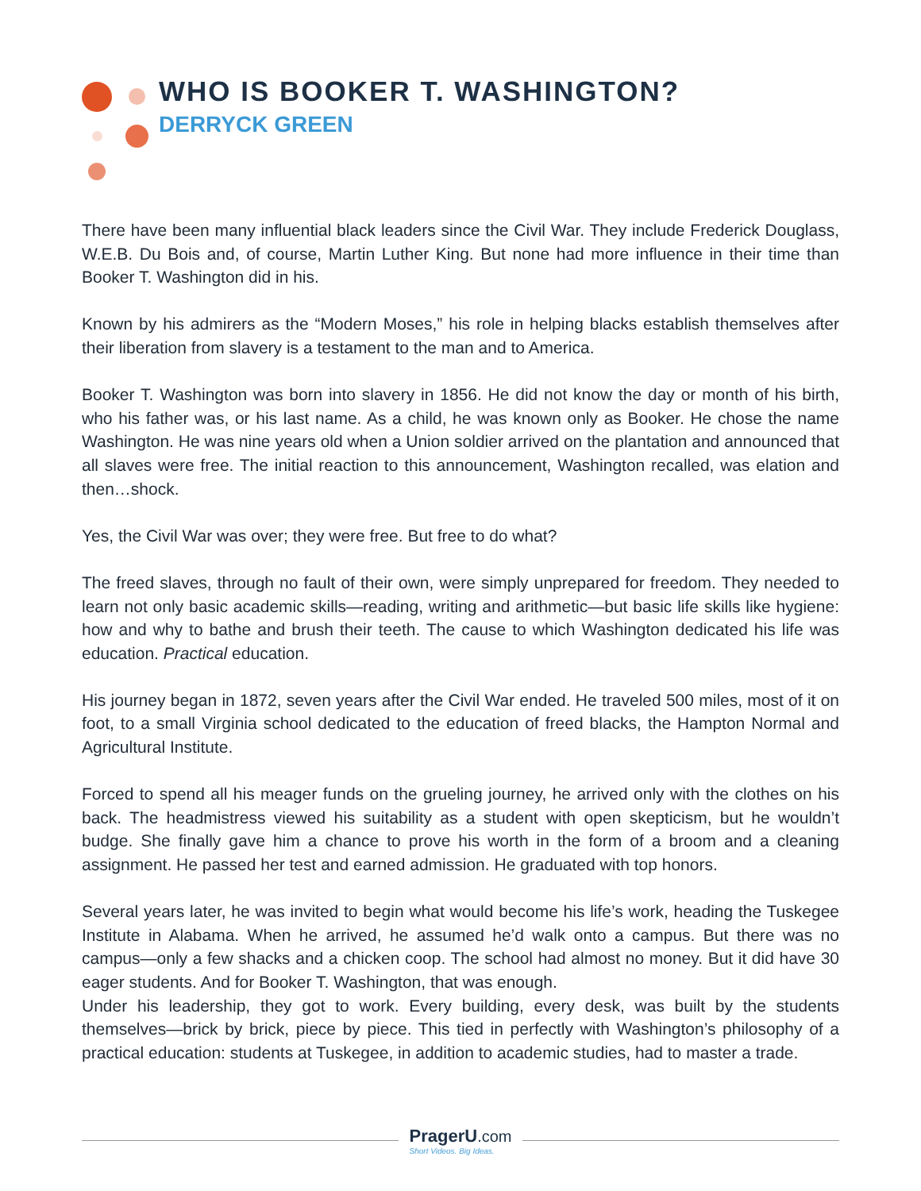WHO IS BOOKER T. WASHINGTON?
DERRYCK GREEN
There have been many influential black leaders since the Civil War. They include Frederick Douglass, W.E.B. Du Bois and, of course, Martin Luther King. But none had more influence in their time than Booker T. Washington did in his.
Known by his admirers as the “Modern Moses,” his role in helping blacks establish themselves after their liberation from slavery is a testament to the man and to America.
Booker T. Washington was born into slavery in 1856. He did not know the day or month of his birth, who his father was, or his last name. As a child, he was known only as Booker. He chose the name Washington. He was nine years old when a Union soldier arrived on the plantation and announced that all slaves were free. The initial reaction to this announcement, Washington recalled, was elation and then…shock.
Yes, the Civil War was over; they were free. But free to do what?
The freed slaves, through no fault of their own, were simply unprepared for freedom. They needed to learn not only basic academic skills—reading, writing and arithmetic—but basic life skills like hygiene: how and why to bathe and brush their teeth. The cause to which Washington dedicated his life was education. Practical education.
His journey began in 1872, seven years after the Civil War ended. He traveled 500 miles, most of it on foot, to a small Virginia school dedicated to the education of freed blacks, the Hampton Normal and Agricultural Institute.
Forced to spend all his meager funds on the grueling journey, he arrived only with the clothes on his back. The headmistress viewed his suitability as a student with open skepticism, but he wouldn’t budge. She finally gave him a chance to prove his worth in the form of a broom and a cleaning assignment. He passed her test and earned admission. He graduated with top honors.
Several years later, he was invited to begin what would become his life’s work, heading the Tuskegee Institute in Alabama. When he arrived, he assumed he’d walk onto a campus. But there was no campus—only a few shacks and a chicken coop. The school had almost no money. But it did have 30 eager students. And for Booker T. Washington, that was enough.
Under his leadership, they got to work. Every building, every desk, was built by the students themselves—brick by brick, piece by piece. This tied in perfectly with Washington’s philosophy of a practical education: students at Tuskegee, in addition to academic studies, had to master a trade.
PragerU.com
Short Videos. Big Ideas.